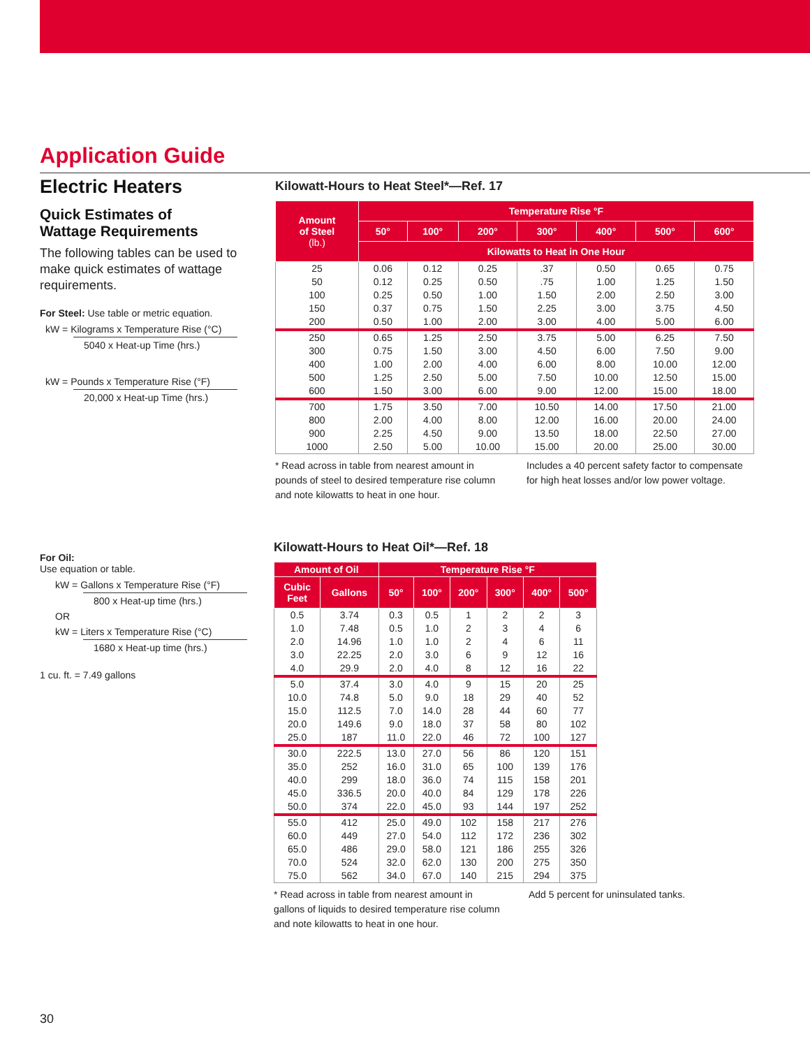Application Guide
Electric Heaters
Quick Estimates of
Wattage Requirements
The following tables can be used to make quick estimates of wattage requirements.
For Steel: Use table or metric equation.
kW = Kilograms x Temperature Rise (°C)
5040 x Heat-up Time (hrs.)
kW = Pounds x Temperature Rise (°F)
20,000 x Heat-up Time (hrs.)
For Oil:
Use equation or table.
kW = Gallons x Temperature Rise (°F)
800 x Heat-up time (hrs.)
OR
kW = Liters x Temperature Rise (°C)
1680 x Heat-up time (hrs.)
1 cu. ft. = 7.49 gallons
Kilowatt-Hours to Heat Steel*—Ref. 17
| Amount of Steel (lb.) | Temperature Rise °F | | | | | | |
| --- | --- | --- | --- | --- | --- | --- | --- |
| | 50° | 100° | 200° | 300° | 400° | 500° | 600° |
| | Kilowatts to Heat in One Hour | | | | | | |
| 25 | 0.06 | 0.12 | 0.25 | .37 | 0.50 | 0.65 | 0.75 |
| 50 | 0.12 | 0.25 | 0.50 | .75 | 1.00 | 1.25 | 1.50 |
| 100 | 0.25 | 0.50 | 1.00 | 1.50 | 2.00 | 2.50 | 3.00 |
| 150 | 0.37 | 0.75 | 1.50 | 2.25 | 3.00 | 3.75 | 4.50 |
| 200 | 0.50 | 1.00 | 2.00 | 3.00 | 4.00 | 5.00 | 6.00 |
| 250 | 0.65 | 1.25 | 2.50 | 3.75 | 5.00 | 6.25 | 7.50 |
| 300 | 0.75 | 1.50 | 3.00 | 4.50 | 6.00 | 7.50 | 9.00 |
| 400 | 1.00 | 2.00 | 4.00 | 6.00 | 8.00 | 10.00 | 12.00 |
| 500 | 1.25 | 2.50 | 5.00 | 7.50 | 10.00 | 12.50 | 15.00 |
| 600 | 1.50 | 3.00 | 6.00 | 9.00 | 12.00 | 15.00 | 18.00 |
| 700 | 1.75 | 3.50 | 7.00 | 10.50 | 14.00 | 17.50 | 21.00 |
| 800 | 2.00 | 4.00 | 8.00 | 12.00 | 16.00 | 20.00 | 24.00 |
| 900 | 2.25 | 4.50 | 9.00 | 13.50 | 18.00 | 22.50 | 27.00 |
| 1000 | 2.50 | 5.00 | 10.00 | 15.00 | 20.00 | 25.00 | 30.00 |
* Read across in table from nearest amount in pounds of steel to desired temperature rise column and note kilowatts to heat in one hour.
Includes a 40 percent safety factor to compensate for high heat losses and/or low power voltage.
Kilowatt-Hours to Heat Oil*—Ref. 18
| Amount of Oil | | Temperature Rise °F | | | | | |
| --- | --- | --- | --- | --- | --- | --- | --- |
| Cubic Feet | Gallons | 50° | 100° | 200° | 300° | 400° | 500° |
| 0.5 | 3.74 | 0.3 | 0.5 | 1 | 2 | 2 | 3 |
| 1.0 | 7.48 | 0.5 | 1.0 | 2 | 3 | 4 | 6 |
| 2.0 | 14.96 | 1.0 | 1.0 | 2 | 4 | 6 | 11 |
| 3.0 | 22.25 | 2.0 | 3.0 | 6 | 9 | 12 | 16 |
| 4.0 | 29.9 | 2.0 | 4.0 | 8 | 12 | 16 | 22 |
| 5.0 | 37.4 | 3.0 | 4.0 | 9 | 15 | 20 | 25 |
| 10.0 | 74.8 | 5.0 | 9.0 | 18 | 29 | 40 | 52 |
| 15.0 | 112.5 | 7.0 | 14.0 | 28 | 44 | 60 | 77 |
| 20.0 | 149.6 | 9.0 | 18.0 | 37 | 58 | 80 | 102 |
| 25.0 | 187 | 11.0 | 22.0 | 46 | 72 | 100 | 127 |
| 30.0 | 222.5 | 13.0 | 27.0 | 56 | 86 | 120 | 151 |
| 35.0 | 252 | 16.0 | 31.0 | 65 | 100 | 139 | 176 |
| 40.0 | 299 | 18.0 | 36.0 | 74 | 115 | 158 | 201 |
| 45.0 | 336.5 | 20.0 | 40.0 | 84 | 129 | 178 | 226 |
| 50.0 | 374 | 22.0 | 45.0 | 93 | 144 | 197 | 252 |
| 55.0 | 412 | 25.0 | 49.0 | 102 | 158 | 217 | 276 |
| 60.0 | 449 | 27.0 | 54.0 | 112 | 172 | 236 | 302 |
| 65.0 | 486 | 29.0 | 58.0 | 121 | 186 | 255 | 326 |
| 70.0 | 524 | 32.0 | 62.0 | 130 | 200 | 275 | 350 |
| 75.0 | 562 | 34.0 | 67.0 | 140 | 215 | 294 | 375 |
* Read across in table from nearest amount in gallons of liquids to desired temperature rise column and note kilowatts to heat in one hour.
Add 5 percent for uninsulated tanks.
30